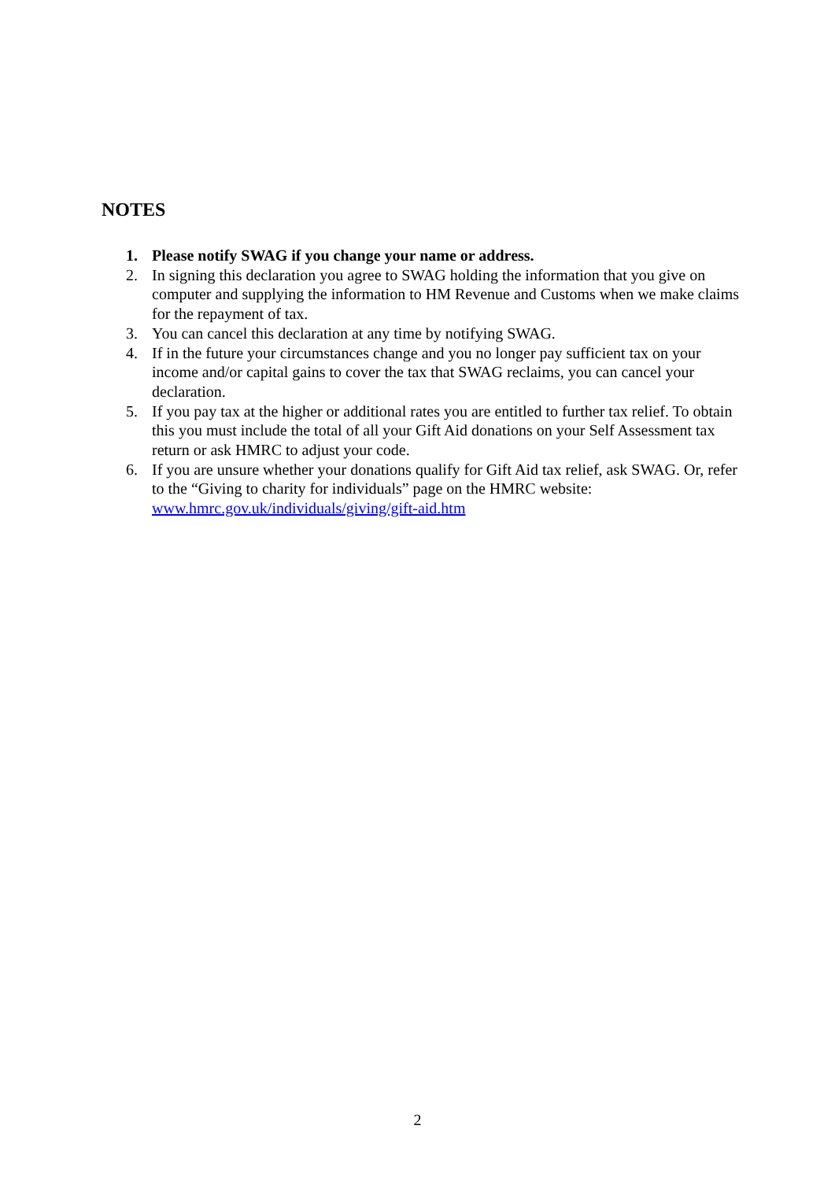NOTES
1. Please notify SWAG if you change your name or address.
2. In signing this declaration you agree to SWAG holding the information that you give on computer and supplying the information to HM Revenue and Customs when we make claims for the repayment of tax.
3. You can cancel this declaration at any time by notifying SWAG.
4. If in the future your circumstances change and you no longer pay sufficient tax on your income and/or capital gains to cover the tax that SWAG reclaims, you can cancel your declaration.
5. If you pay tax at the higher or additional rates you are entitled to further tax relief. To obtain this you must include the total of all your Gift Aid donations on your Self Assessment tax return or ask HMRC to adjust your code.
6. If you are unsure whether your donations qualify for Gift Aid tax relief, ask SWAG. Or, refer to the “Giving to charity for individuals” page on the HMRC website: www.hmrc.gov.uk/individuals/giving/gift-aid.htm
2